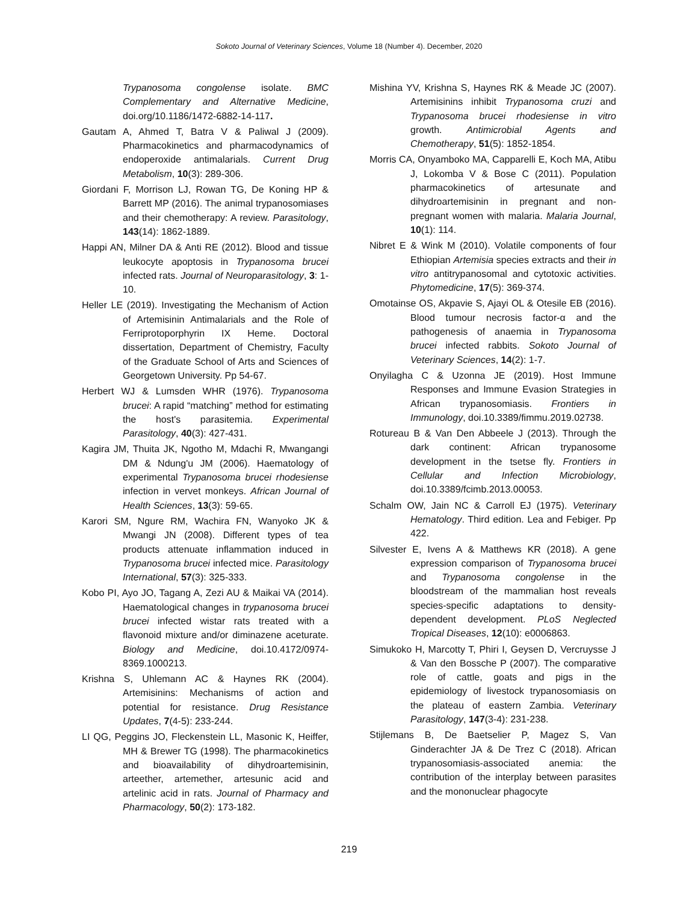Sokoto Journal of Veterinary Sciences, Volume 18 (Number 4). December, 2020
Trypanosoma congolense isolate. BMC Complementary and Alternative Medicine, doi.org/10.1186/1472-6882-14-117.
Gautam A, Ahmed T, Batra V & Paliwal J (2009). Pharmacokinetics and pharmacodynamics of endoperoxide antimalarials. Current Drug Metabolism, 10(3): 289-306.
Giordani F, Morrison LJ, Rowan TG, De Koning HP & Barrett MP (2016). The animal trypanosomiases and their chemotherapy: A review. Parasitology, 143(14): 1862-1889.
Happi AN, Milner DA & Anti RE (2012). Blood and tissue leukocyte apoptosis in Trypanosoma brucei infected rats. Journal of Neuroparasitology, 3: 1-10.
Heller LE (2019). Investigating the Mechanism of Action of Artemisinin Antimalarials and the Role of Ferriprotoporphyrin IX Heme. Doctoral dissertation, Department of Chemistry, Faculty of the Graduate School of Arts and Sciences of Georgetown University. Pp 54-67.
Herbert WJ & Lumsden WHR (1976). Trypanosoma brucei: A rapid “matching” method for estimating the host's parasitemia. Experimental Parasitology, 40(3): 427-431.
Kagira JM, Thuita JK, Ngotho M, Mdachi R, Mwangangi DM & Ndung'u JM (2006). Haematology of experimental Trypanosoma brucei rhodesiense infection in vervet monkeys. African Journal of Health Sciences, 13(3): 59-65.
Karori SM, Ngure RM, Wachira FN, Wanyoko JK & Mwangi JN (2008). Different types of tea products attenuate inflammation induced in Trypanosoma brucei infected mice. Parasitology International, 57(3): 325-333.
Kobo PI, Ayo JO, Tagang A, Zezi AU & Maikai VA (2014). Haematological changes in trypanosoma brucei brucei infected wistar rats treated with a flavonoid mixture and/or diminazene aceturate. Biology and Medicine, doi.10.4172/0974-8369.1000213.
Krishna S, Uhlemann AC & Haynes RK (2004). Artemisinins: Mechanisms of action and potential for resistance. Drug Resistance Updates, 7(4-5): 233-244.
LI QG, Peggins JO, Fleckenstein LL, Masonic K, Heiffer, MH & Brewer TG (1998). The pharmacokinetics and bioavailability of dihydroartemisinin, arteether, artemether, artesunic acid and artelinic acid in rats. Journal of Pharmacy and Pharmacology, 50(2): 173-182.
Mishina YV, Krishna S, Haynes RK & Meade JC (2007). Artemisinins inhibit Trypanosoma cruzi and Trypanosoma brucei rhodesiense in vitro growth. Antimicrobial Agents and Chemotherapy, 51(5): 1852-1854.
Morris CA, Onyamboko MA, Capparelli E, Koch MA, Atibu J, Lokomba V & Bose C (2011). Population pharmacokinetics of artesunate and dihydroartemisinin in pregnant and non-pregnant women with malaria. Malaria Journal, 10(1): 114.
Nibret E & Wink M (2010). Volatile components of four Ethiopian Artemisia species extracts and their in vitro antitrypanosomal and cytotoxic activities. Phytomedicine, 17(5): 369-374.
Omotainse OS, Akpavie S, Ajayi OL & Otesile EB (2016). Blood tumour necrosis factor-α and the pathogenesis of anaemia in Trypanosoma brucei infected rabbits. Sokoto Journal of Veterinary Sciences, 14(2): 1-7.
Onyilagha C & Uzonna JE (2019). Host Immune Responses and Immune Evasion Strategies in African trypanosomiasis. Frontiers in Immunology, doi.10.3389/fimmu.2019.02738.
Rotureau B & Van Den Abbeele J (2013). Through the dark continent: African trypanosome development in the tsetse fly. Frontiers in Cellular and Infection Microbiology, doi.10.3389/fcimb.2013.00053.
Schalm OW, Jain NC & Carroll EJ (1975). Veterinary Hematology. Third edition. Lea and Febiger. Pp 422.
Silvester E, Ivens A & Matthews KR (2018). A gene expression comparison of Trypanosoma brucei and Trypanosoma congolense in the bloodstream of the mammalian host reveals species-specific adaptations to density-dependent development. PLoS Neglected Tropical Diseases, 12(10): e0006863.
Simukoko H, Marcotty T, Phiri I, Geysen D, Vercruysse J & Van den Bossche P (2007). The comparative role of cattle, goats and pigs in the epidemiology of livestock trypanosomiasis on the plateau of eastern Zambia. Veterinary Parasitology, 147(3-4): 231-238.
Stijlemans B, De Baetselier P, Magez S, Van Ginderachter JA & De Trez C (2018). African trypanosomiasis-associated anemia: the contribution of the interplay between parasites and the mononuclear phagocyte
219